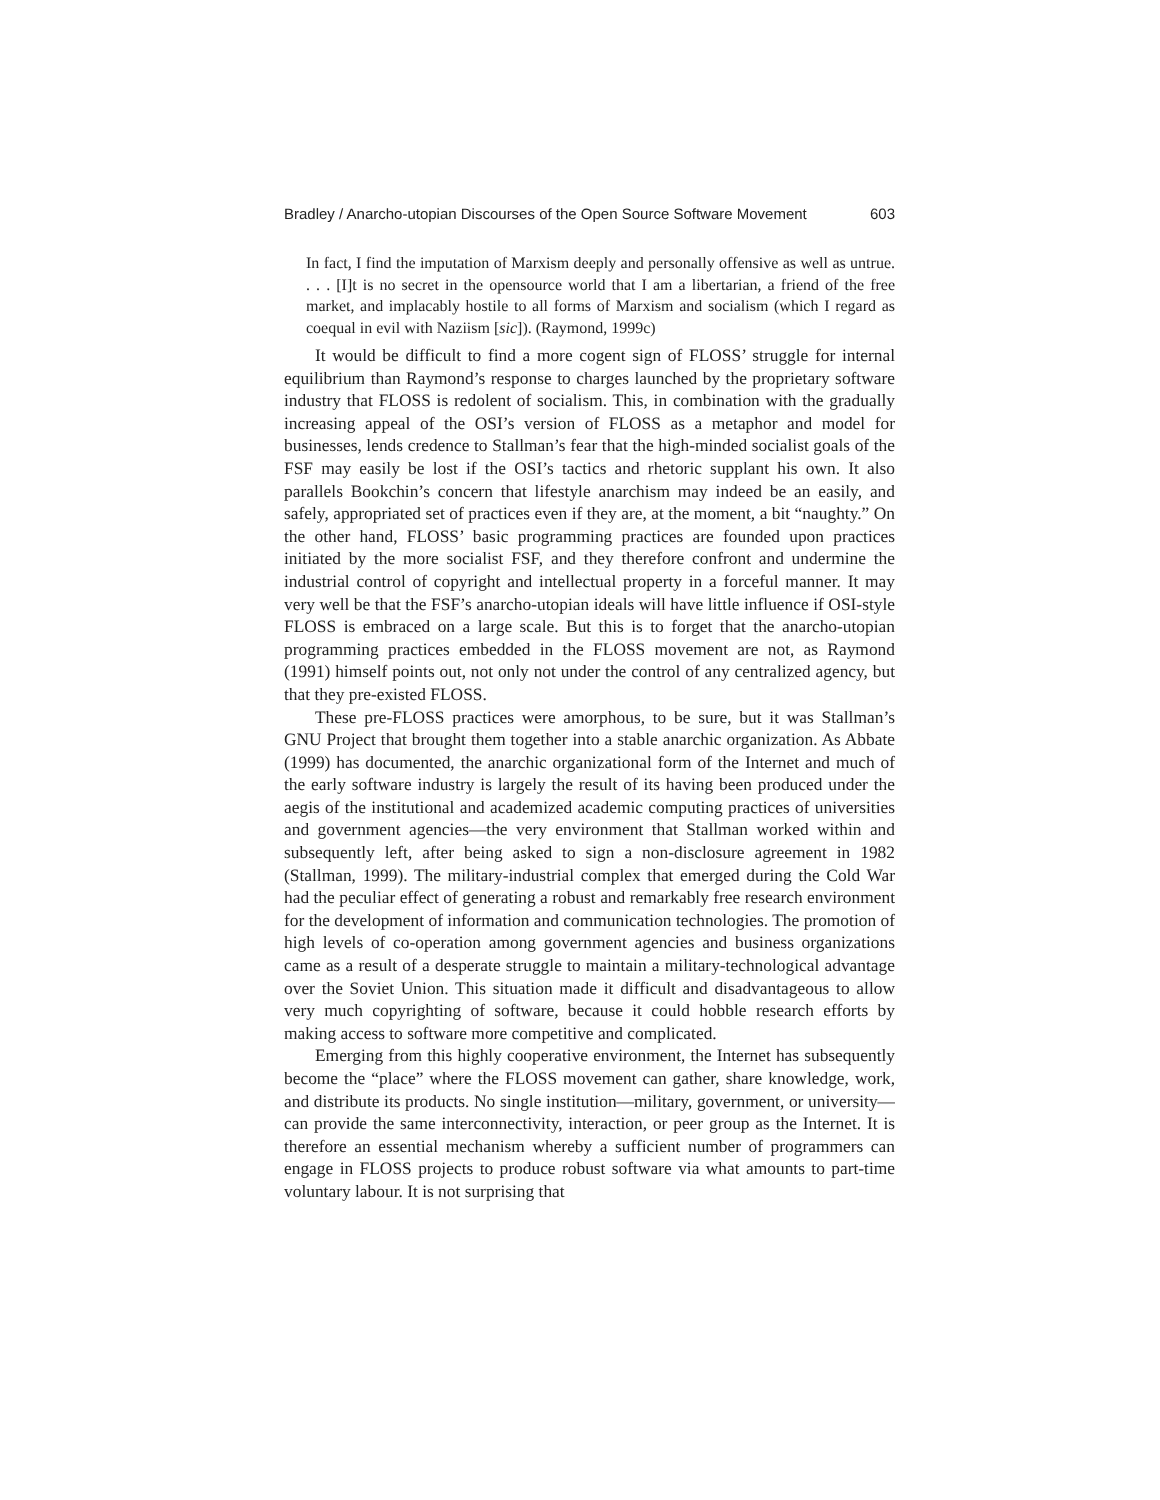Bradley / Anarcho-utopian Discourses of the Open Source Software Movement 603
In fact, I find the imputation of Marxism deeply and personally offensive as well as untrue. . . . [I]t is no secret in the opensource world that I am a libertarian, a friend of the free market, and implacably hostile to all forms of Marxism and socialism (which I regard as coequal in evil with Naziism [sic]). (Raymond, 1999c)
It would be difficult to find a more cogent sign of FLOSS’ struggle for internal equilibrium than Raymond’s response to charges launched by the proprietary software industry that FLOSS is redolent of socialism. This, in combination with the gradually increasing appeal of the OSI’s version of FLOSS as a metaphor and model for businesses, lends credence to Stallman’s fear that the high-minded socialist goals of the FSF may easily be lost if the OSI’s tactics and rhetoric supplant his own. It also parallels Bookchin’s concern that lifestyle anarchism may indeed be an easily, and safely, appropriated set of practices even if they are, at the moment, a bit “naughty.” On the other hand, FLOSS’ basic programming practices are founded upon practices initiated by the more socialist FSF, and they therefore confront and undermine the industrial control of copyright and intellectual property in a forceful manner. It may very well be that the FSF’s anarcho-utopian ideals will have little influence if OSI-style FLOSS is embraced on a large scale. But this is to forget that the anarcho-utopian programming practices embedded in the FLOSS movement are not, as Raymond (1991) himself points out, not only not under the control of any centralized agency, but that they pre-existed FLOSS.
These pre-FLOSS practices were amorphous, to be sure, but it was Stallman’s GNU Project that brought them together into a stable anarchic organization. As Abbate (1999) has documented, the anarchic organizational form of the Internet and much of the early software industry is largely the result of its having been produced under the aegis of the institutional and academized academic computing practices of universities and government agencies—the very environment that Stallman worked within and subsequently left, after being asked to sign a non-disclosure agreement in 1982 (Stallman, 1999). The military-industrial complex that emerged during the Cold War had the peculiar effect of generating a robust and remarkably free research environment for the development of information and communication technologies. The promotion of high levels of co-operation among government agencies and business organizations came as a result of a desperate struggle to maintain a military-technological advantage over the Soviet Union. This situation made it difficult and disadvantageous to allow very much copyrighting of software, because it could hobble research efforts by making access to software more competitive and complicated.
Emerging from this highly cooperative environment, the Internet has subsequently become the “place” where the FLOSS movement can gather, share knowledge, work, and distribute its products. No single institution—military, government, or university—can provide the same interconnectivity, interaction, or peer group as the Internet. It is therefore an essential mechanism whereby a sufficient number of programmers can engage in FLOSS projects to produce robust software via what amounts to part-time voluntary labour. It is not surprising that